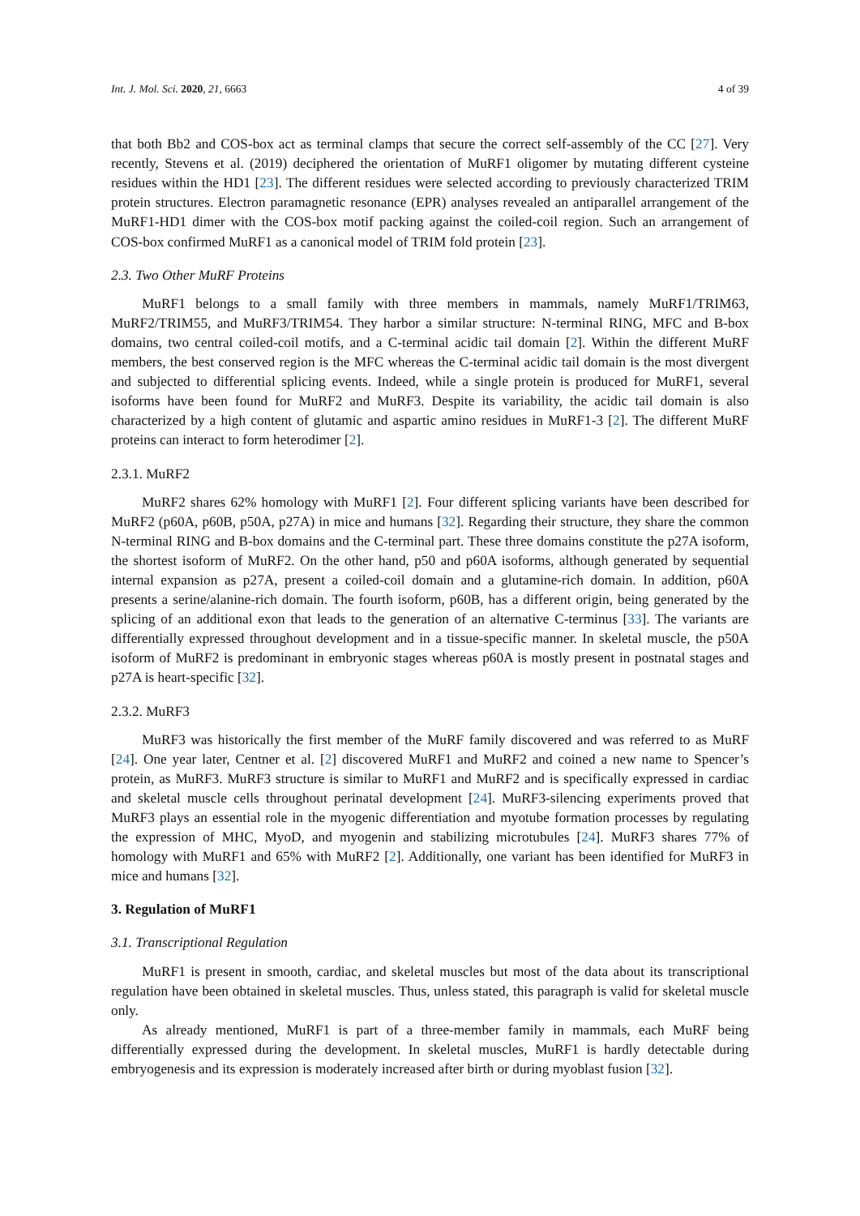Int. J. Mol. Sci. 2020, 21, 6663 4 of 39
that both Bb2 and COS-box act as terminal clamps that secure the correct self-assembly of the CC [27]. Very recently, Stevens et al. (2019) deciphered the orientation of MuRF1 oligomer by mutating different cysteine residues within the HD1 [23]. The different residues were selected according to previously characterized TRIM protein structures. Electron paramagnetic resonance (EPR) analyses revealed an antiparallel arrangement of the MuRF1-HD1 dimer with the COS-box motif packing against the coiled-coil region. Such an arrangement of COS-box confirmed MuRF1 as a canonical model of TRIM fold protein [23].
2.3. Two Other MuRF Proteins
MuRF1 belongs to a small family with three members in mammals, namely MuRF1/TRIM63, MuRF2/TRIM55, and MuRF3/TRIM54. They harbor a similar structure: N-terminal RING, MFC and B-box domains, two central coiled-coil motifs, and a C-terminal acidic tail domain [2]. Within the different MuRF members, the best conserved region is the MFC whereas the C-terminal acidic tail domain is the most divergent and subjected to differential splicing events. Indeed, while a single protein is produced for MuRF1, several isoforms have been found for MuRF2 and MuRF3. Despite its variability, the acidic tail domain is also characterized by a high content of glutamic and aspartic amino residues in MuRF1-3 [2]. The different MuRF proteins can interact to form heterodimer [2].
2.3.1. MuRF2
MuRF2 shares 62% homology with MuRF1 [2]. Four different splicing variants have been described for MuRF2 (p60A, p60B, p50A, p27A) in mice and humans [32]. Regarding their structure, they share the common N-terminal RING and B-box domains and the C-terminal part. These three domains constitute the p27A isoform, the shortest isoform of MuRF2. On the other hand, p50 and p60A isoforms, although generated by sequential internal expansion as p27A, present a coiled-coil domain and a glutamine-rich domain. In addition, p60A presents a serine/alanine-rich domain. The fourth isoform, p60B, has a different origin, being generated by the splicing of an additional exon that leads to the generation of an alternative C-terminus [33]. The variants are differentially expressed throughout development and in a tissue-specific manner. In skeletal muscle, the p50A isoform of MuRF2 is predominant in embryonic stages whereas p60A is mostly present in postnatal stages and p27A is heart-specific [32].
2.3.2. MuRF3
MuRF3 was historically the first member of the MuRF family discovered and was referred to as MuRF [24]. One year later, Centner et al. [2] discovered MuRF1 and MuRF2 and coined a new name to Spencer’s protein, as MuRF3. MuRF3 structure is similar to MuRF1 and MuRF2 and is specifically expressed in cardiac and skeletal muscle cells throughout perinatal development [24]. MuRF3-silencing experiments proved that MuRF3 plays an essential role in the myogenic differentiation and myotube formation processes by regulating the expression of MHC, MyoD, and myogenin and stabilizing microtubules [24]. MuRF3 shares 77% of homology with MuRF1 and 65% with MuRF2 [2]. Additionally, one variant has been identified for MuRF3 in mice and humans [32].
3. Regulation of MuRF1
3.1. Transcriptional Regulation
MuRF1 is present in smooth, cardiac, and skeletal muscles but most of the data about its transcriptional regulation have been obtained in skeletal muscles. Thus, unless stated, this paragraph is valid for skeletal muscle only.
As already mentioned, MuRF1 is part of a three-member family in mammals, each MuRF being differentially expressed during the development. In skeletal muscles, MuRF1 is hardly detectable during embryogenesis and its expression is moderately increased after birth or during myoblast fusion [32].